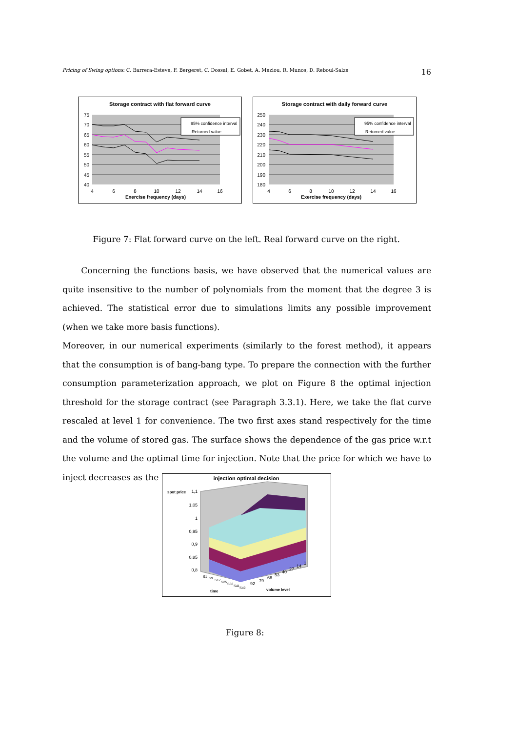Pricing of Swing options: C. Barrera-Esteve, F. Bergeret, C. Dossal, E. Gobet, A. Meziou, R. Munos, D. Reboul-Salze 16
Storage contract with flat forward curve
95% confidence interval
Returned value
75
70
65
60
55
50
45
40
4
6
8
10
12
14
16
Exercise frequency (days)
Storage contract with daily forward curve
95% confidence interval
Returned value
250
240
230
220
210
200
190
180
4
6
8
10
12
14
16
Exercise frequency (days)
Figure 7: Flat forward curve on the left. Real forward curve on the right.
Concerning the functions basis, we have observed that the numerical values are quite insensitive to the number of polynomials from the moment that the degree 3 is achieved. The statistical error due to simulations limits any possible improvement (when we take more basis functions).
Moreover, in our numerical experiments (similarly to the forest method), it appears that the consumption is of bang-bang type. To prepare the connection with the further consumption parameterization approach, we plot on Figure 8 the optimal injection threshold for the storage contract (see Paragraph 3.3.1). Here, we take the flat curve rescaled at level 1 for convenience. The two first axes stand respectively for the time and the volume of stored gas. The surface shows the dependence of the gas price w.r.t the volume and the optimal time for injection. Note that the price for which we have to inject decreases as the
injection optimal decision
spot price
1,1
1,05
1
0,95
0,9
0,85
0,8
S1
S9
S17
S25
S33
S41
S49
time
92
79
66
53
40
27
14
1
volume level
Figure 8: